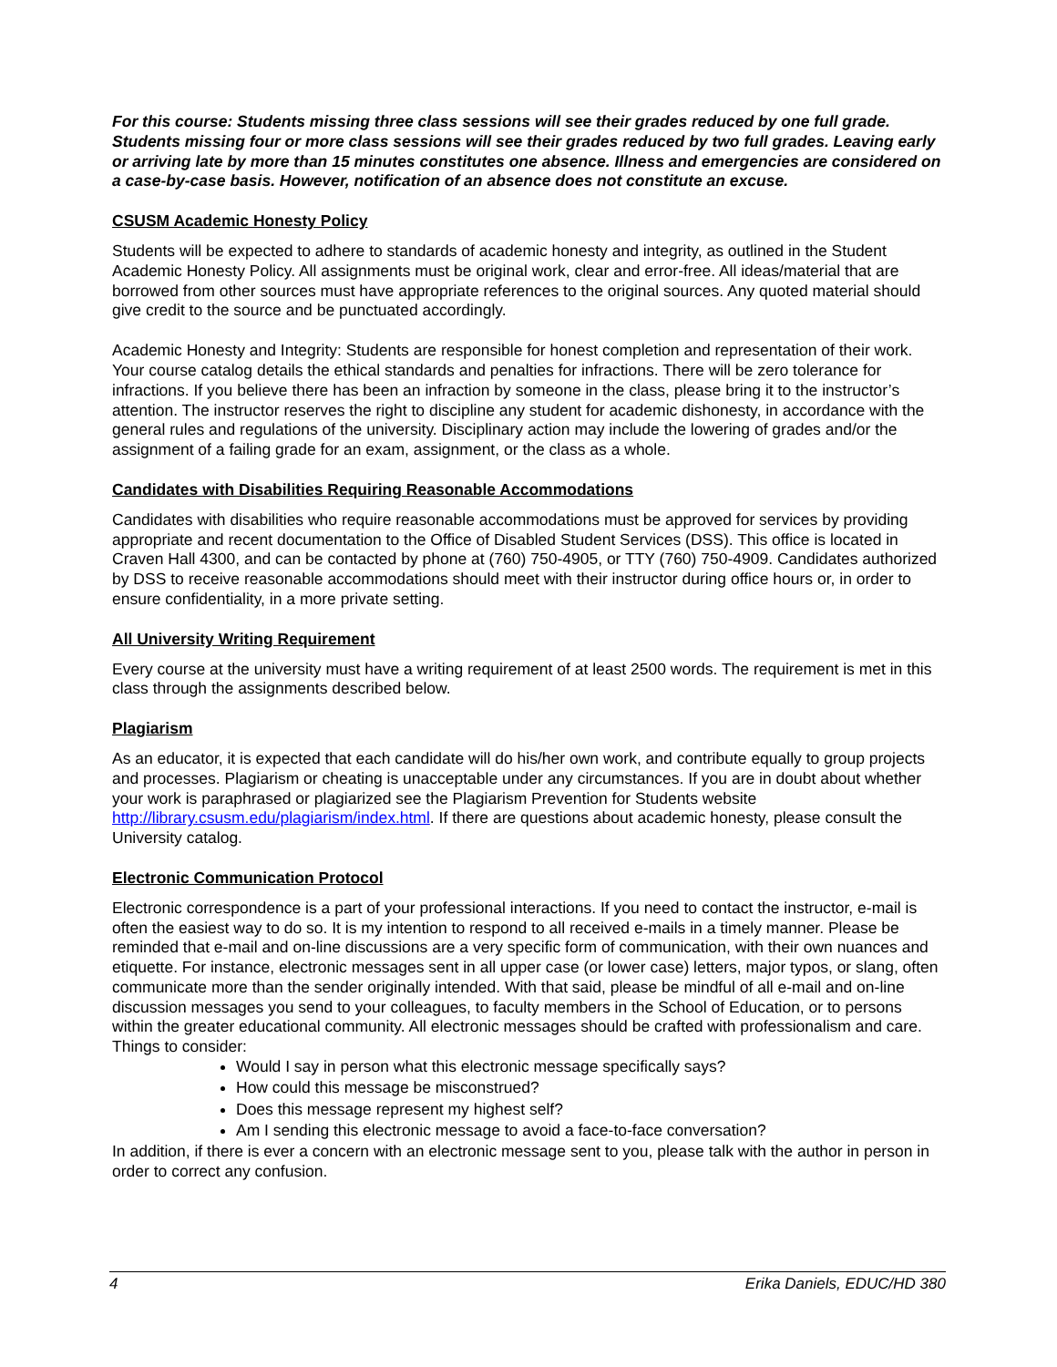For this course: Students missing three class sessions will see their grades reduced by one full grade. Students missing four or more class sessions will see their grades reduced by two full grades. Leaving early or arriving late by more than 15 minutes constitutes one absence. Illness and emergencies are considered on a case-by-case basis. However, notification of an absence does not constitute an excuse.
CSUSM Academic Honesty Policy
Students will be expected to adhere to standards of academic honesty and integrity, as outlined in the Student Academic Honesty Policy. All assignments must be original work, clear and error-free. All ideas/material that are borrowed from other sources must have appropriate references to the original sources. Any quoted material should give credit to the source and be punctuated accordingly.
Academic Honesty and Integrity: Students are responsible for honest completion and representation of their work. Your course catalog details the ethical standards and penalties for infractions. There will be zero tolerance for infractions. If you believe there has been an infraction by someone in the class, please bring it to the instructor’s attention. The instructor reserves the right to discipline any student for academic dishonesty, in accordance with the general rules and regulations of the university. Disciplinary action may include the lowering of grades and/or the assignment of a failing grade for an exam, assignment, or the class as a whole.
Candidates with Disabilities Requiring Reasonable Accommodations
Candidates with disabilities who require reasonable accommodations must be approved for services by providing appropriate and recent documentation to the Office of Disabled Student Services (DSS). This office is located in Craven Hall 4300, and can be contacted by phone at (760) 750-4905, or TTY (760) 750-4909. Candidates authorized by DSS to receive reasonable accommodations should meet with their instructor during office hours or, in order to ensure confidentiality, in a more private setting.
All University Writing Requirement
Every course at the university must have a writing requirement of at least 2500 words. The requirement is met in this class through the assignments described below.
Plagiarism
As an educator, it is expected that each candidate will do his/her own work, and contribute equally to group projects and processes. Plagiarism or cheating is unacceptable under any circumstances. If you are in doubt about whether your work is paraphrased or plagiarized see the Plagiarism Prevention for Students website http://library.csusm.edu/plagiarism/index.html. If there are questions about academic honesty, please consult the University catalog.
Electronic Communication Protocol
Electronic correspondence is a part of your professional interactions. If you need to contact the instructor, e-mail is often the easiest way to do so. It is my intention to respond to all received e-mails in a timely manner. Please be reminded that e-mail and on-line discussions are a very specific form of communication, with their own nuances and etiquette. For instance, electronic messages sent in all upper case (or lower case) letters, major typos, or slang, often communicate more than the sender originally intended. With that said, please be mindful of all e-mail and on-line discussion messages you send to your colleagues, to faculty members in the School of Education, or to persons within the greater educational community. All electronic messages should be crafted with professionalism and care.
Things to consider:
Would I say in person what this electronic message specifically says?
How could this message be misconstrued?
Does this message represent my highest self?
Am I sending this electronic message to avoid a face-to-face conversation?
In addition, if there is ever a concern with an electronic message sent to you, please talk with the author in person in order to correct any confusion.
4 Erika Daniels, EDUC/HD 380